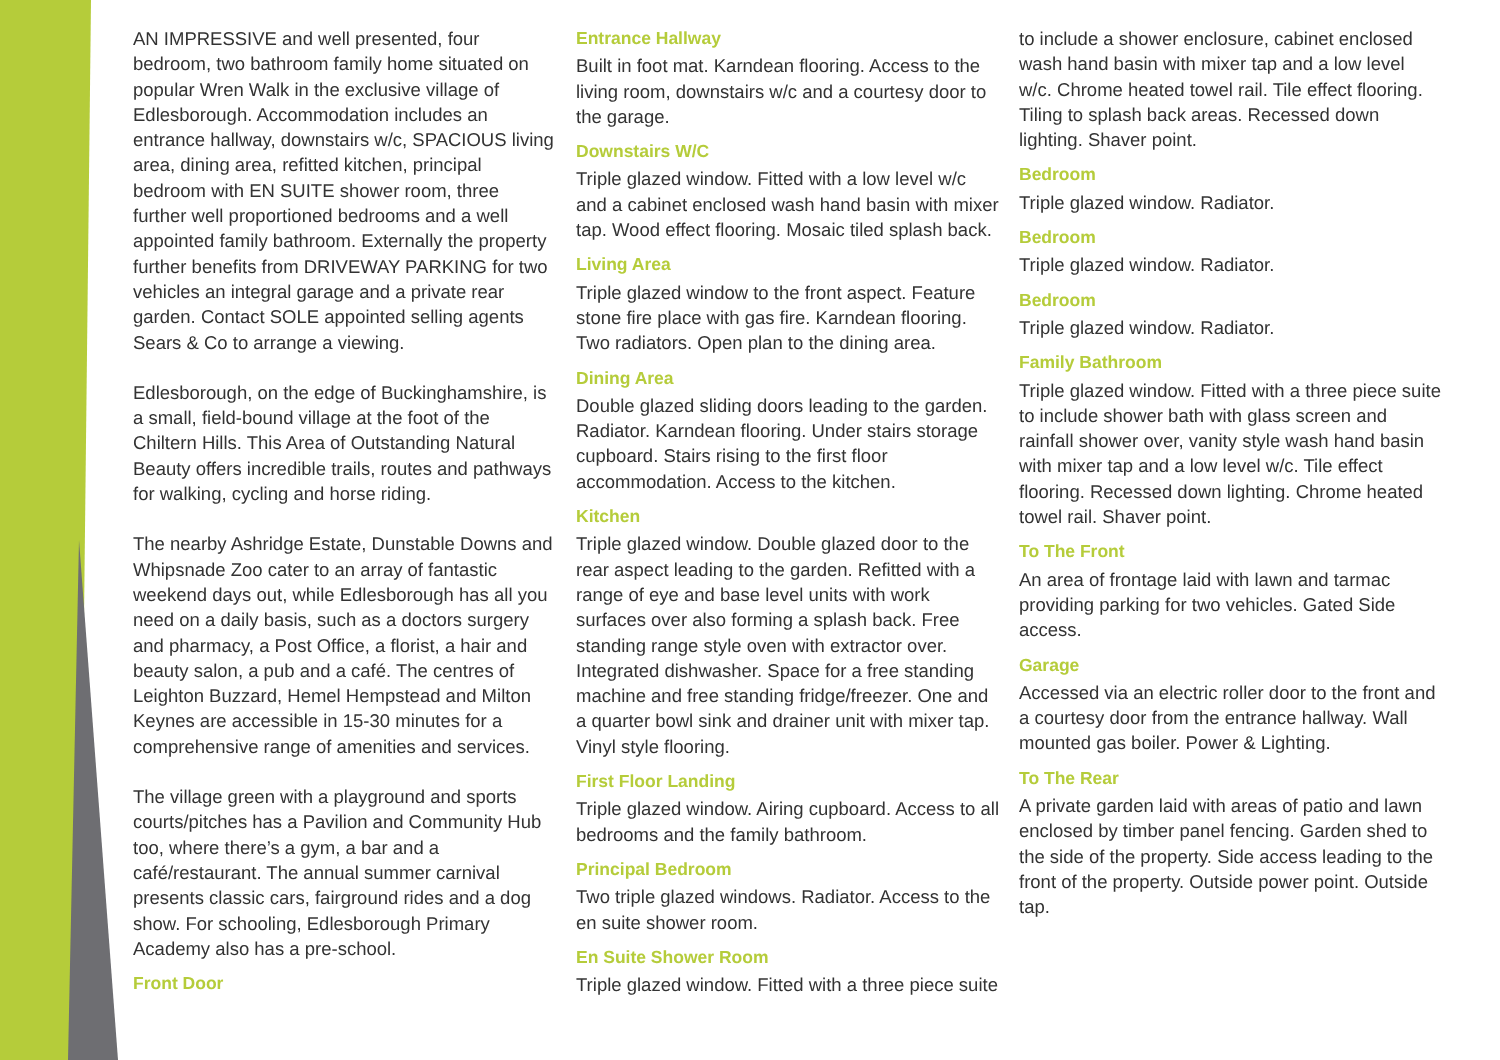AN IMPRESSIVE and well presented, four bedroom, two bathroom family home situated on popular Wren Walk in the exclusive village of Edlesborough. Accommodation includes an entrance hallway, downstairs w/c, SPACIOUS living area, dining area, refitted kitchen, principal bedroom with EN SUITE shower room, three further well proportioned bedrooms and a well appointed family bathroom. Externally the property further benefits from DRIVEWAY PARKING for two vehicles an integral garage and a private rear garden. Contact SOLE appointed selling agents Sears & Co to arrange a viewing.
Edlesborough, on the edge of Buckinghamshire, is a small, field-bound village at the foot of the Chiltern Hills. This Area of Outstanding Natural Beauty offers incredible trails, routes and pathways for walking, cycling and horse riding.
The nearby Ashridge Estate, Dunstable Downs and Whipsnade Zoo cater to an array of fantastic weekend days out, while Edlesborough has all you need on a daily basis, such as a doctors surgery and pharmacy, a Post Office, a florist, a hair and beauty salon, a pub and a café. The centres of Leighton Buzzard, Hemel Hempstead and Milton Keynes are accessible in 15-30 minutes for a comprehensive range of amenities and services.
The village green with a playground and sports courts/pitches has a Pavilion and Community Hub too, where there’s a gym, a bar and a café/restaurant. The annual summer carnival presents classic cars, fairground rides and a dog show. For schooling, Edlesborough Primary Academy also has a pre-school.
Front Door
Entrance Hallway
Built in foot mat. Karndean flooring. Access to the living room, downstairs w/c and a courtesy door to the garage.
Downstairs W/C
Triple glazed window. Fitted with a low level w/c and a cabinet enclosed wash hand basin with mixer tap. Wood effect flooring. Mosaic tiled splash back.
Living Area
Triple glazed window to the front aspect. Feature stone fire place with gas fire. Karndean flooring. Two radiators. Open plan to the dining area.
Dining Area
Double glazed sliding doors leading to the garden. Radiator. Karndean flooring. Under stairs storage cupboard. Stairs rising to the first floor accommodation. Access to the kitchen.
Kitchen
Triple glazed window. Double glazed door to the rear aspect leading to the garden. Refitted with a range of eye and base level units with work surfaces over also forming a splash back. Free standing range style oven with extractor over. Integrated dishwasher. Space for a free standing machine and free standing fridge/freezer. One and a quarter bowl sink and drainer unit with mixer tap. Vinyl style flooring.
First Floor Landing
Triple glazed window. Airing cupboard. Access to all bedrooms and the family bathroom.
Principal Bedroom
Two triple glazed windows. Radiator. Access to the en suite shower room.
En Suite Shower Room
Triple glazed window. Fitted with a three piece suite
to include a shower enclosure, cabinet enclosed wash hand basin with mixer tap and a low level w/c. Chrome heated towel rail. Tile effect flooring. Tiling to splash back areas. Recessed down lighting. Shaver point.
Bedroom
Triple glazed window. Radiator.
Bedroom
Triple glazed window. Radiator.
Bedroom
Triple glazed window. Radiator.
Family Bathroom
Triple glazed window. Fitted with a three piece suite to include shower bath with glass screen and rainfall shower over, vanity style wash hand basin with mixer tap and a low level w/c. Tile effect flooring. Recessed down lighting. Chrome heated towel rail. Shaver point.
To The Front
An area of frontage laid with lawn and tarmac providing parking for two vehicles. Gated Side access.
Garage
Accessed via an electric roller door to the front and a courtesy door from the entrance hallway. Wall mounted gas boiler. Power & Lighting.
To The Rear
A private garden laid with areas of patio and lawn enclosed by timber panel fencing. Garden shed to the side of the property. Side access leading to the front of the property. Outside power point. Outside tap.